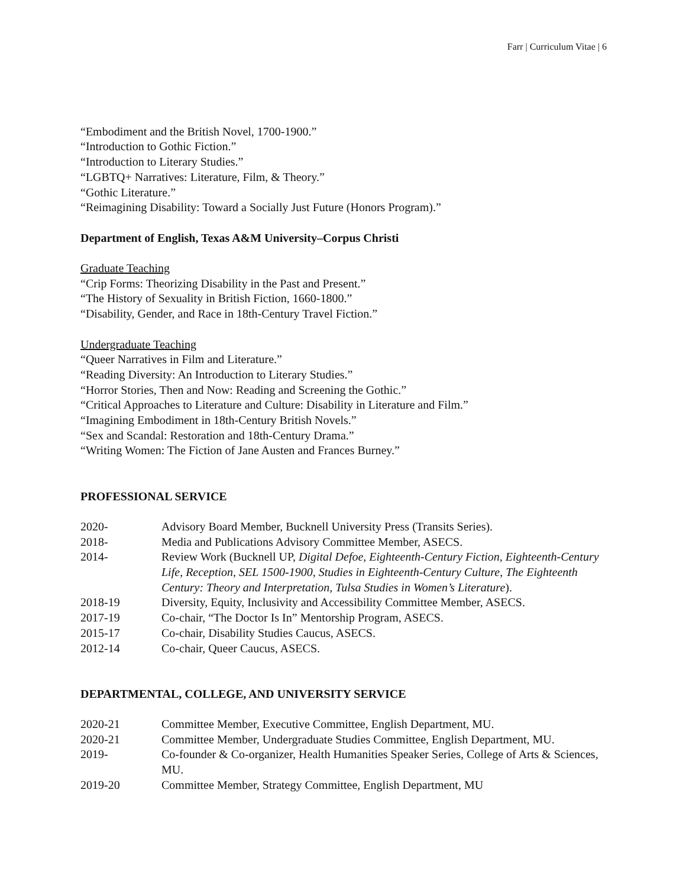Farr | Curriculum Vitae | 6
“Embodiment and the British Novel, 1700-1900.”
“Introduction to Gothic Fiction.”
“Introduction to Literary Studies.”
“LGBTQ+ Narratives: Literature, Film, & Theory.”
“Gothic Literature.”
“Reimagining Disability: Toward a Socially Just Future (Honors Program).”
Department of English, Texas A&M University–Corpus Christi
Graduate Teaching
“Crip Forms: Theorizing Disability in the Past and Present.”
“The History of Sexuality in British Fiction, 1660-1800.”
“Disability, Gender, and Race in 18th-Century Travel Fiction.”
Undergraduate Teaching
“Queer Narratives in Film and Literature.”
“Reading Diversity: An Introduction to Literary Studies.”
“Horror Stories, Then and Now: Reading and Screening the Gothic.”
“Critical Approaches to Literature and Culture: Disability in Literature and Film.”
“Imagining Embodiment in 18th-Century British Novels.”
“Sex and Scandal: Restoration and 18th-Century Drama.”
“Writing Women: The Fiction of Jane Austen and Frances Burney.”
PROFESSIONAL SERVICE
2020- Advisory Board Member, Bucknell University Press (Transits Series).
2018- Media and Publications Advisory Committee Member, ASECS.
2014- Review Work (Bucknell UP, Digital Defoe, Eighteenth-Century Fiction, Eighteenth-Century Life, Reception, SEL 1500-1900, Studies in Eighteenth-Century Culture, The Eighteenth Century: Theory and Interpretation, Tulsa Studies in Women’s Literature).
2018-19 Diversity, Equity, Inclusivity and Accessibility Committee Member, ASECS.
2017-19 Co-chair, “The Doctor Is In” Mentorship Program, ASECS.
2015-17 Co-chair, Disability Studies Caucus, ASECS.
2012-14 Co-chair, Queer Caucus, ASECS.
DEPARTMENTAL, COLLEGE, AND UNIVERSITY SERVICE
2020-21 Committee Member, Executive Committee, English Department, MU.
2020-21 Committee Member, Undergraduate Studies Committee, English Department, MU.
2019- Co-founder & Co-organizer, Health Humanities Speaker Series, College of Arts & Sciences, MU.
2019-20 Committee Member, Strategy Committee, English Department, MU